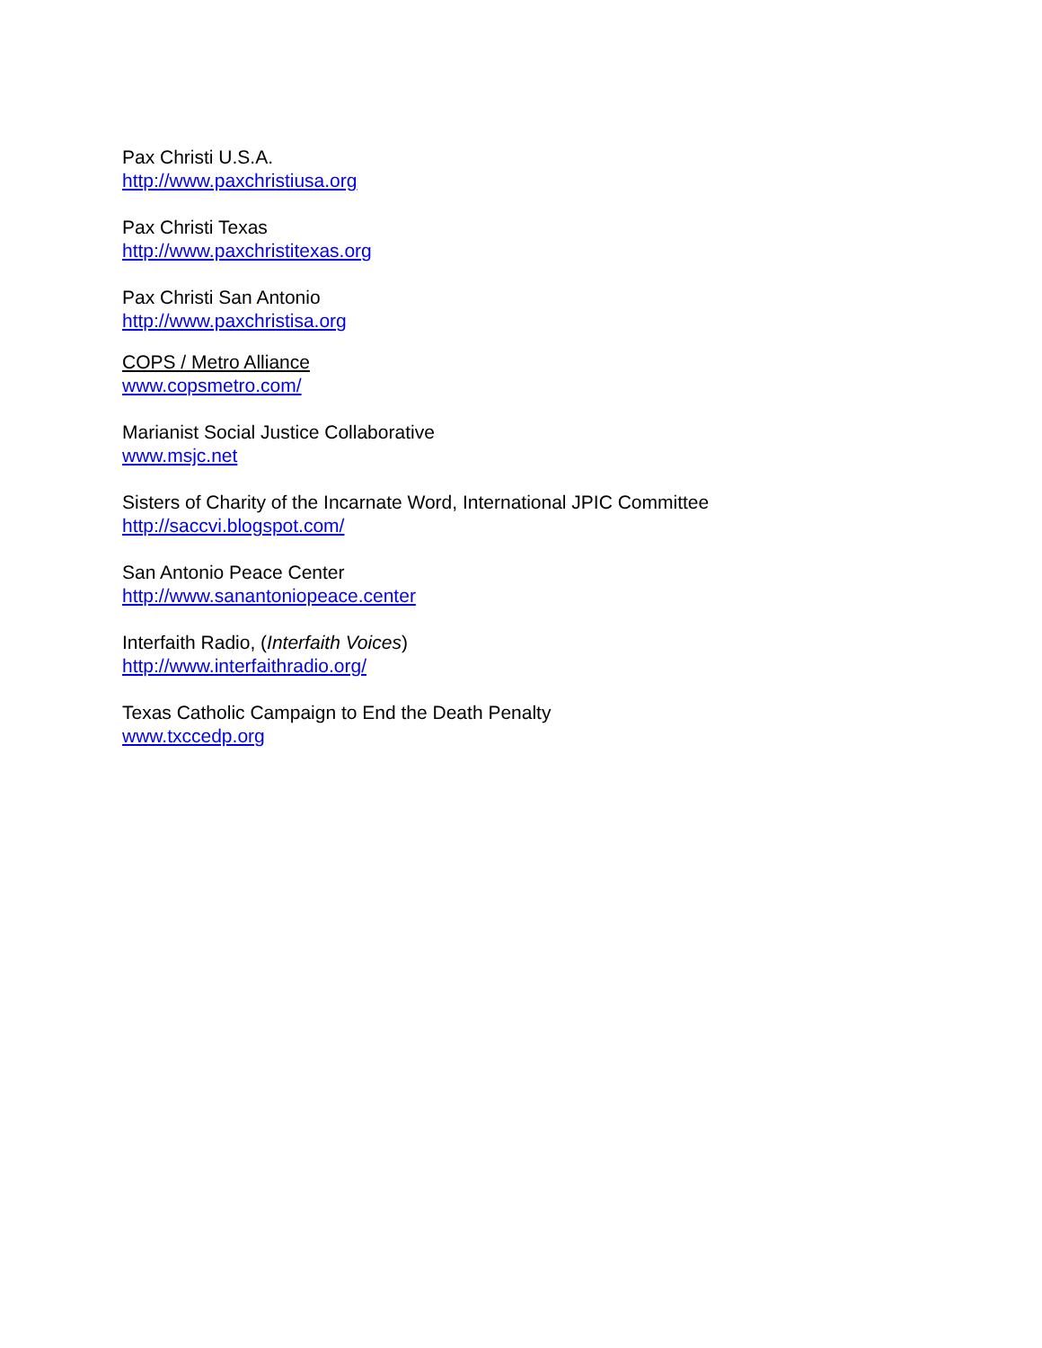Pax Christi U.S.A.
http://www.paxchristiusa.org
Pax Christi Texas
http://www.paxchristitexas.org
Pax Christi San Antonio
http://www.paxchristisa.org
COPS / Metro Alliance
www.copsmetro.com/
Marianist Social Justice Collaborative
www.msjc.net
Sisters of Charity of the Incarnate Word, International JPIC Committee
http://saccvi.blogspot.com/
San Antonio Peace Center
http://www.sanantoniopeace.center
Interfaith Radio, (Interfaith Voices)
http://www.interfaithradio.org/
Texas Catholic Campaign to End the Death Penalty
www.txccedp.org